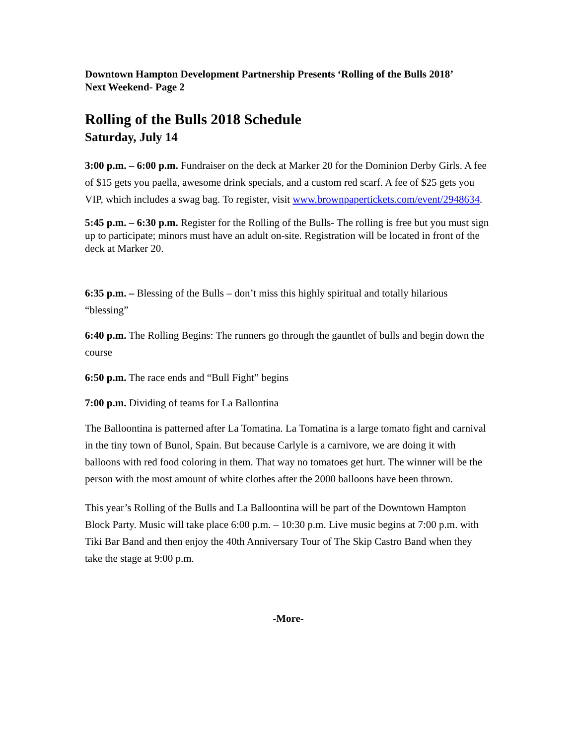Downtown Hampton Development Partnership Presents ‘Rolling of the Bulls 2018’
Next Weekend- Page 2
Rolling of the Bulls 2018 Schedule
Saturday, July 14
3:00 p.m. – 6:00 p.m. Fundraiser on the deck at Marker 20 for the Dominion Derby Girls. A fee of $15 gets you paella, awesome drink specials, and a custom red scarf. A fee of $25 gets you VIP, which includes a swag bag. To register, visit www.brownpapertickets.com/event/2948634.
5:45 p.m. – 6:30 p.m. Register for the Rolling of the Bulls- The rolling is free but you must sign up to participate; minors must have an adult on-site. Registration will be located in front of the deck at Marker 20.
6:35 p.m. – Blessing of the Bulls – don’t miss this highly spiritual and totally hilarious “blessing”
6:40 p.m. The Rolling Begins: The runners go through the gauntlet of bulls and begin down the course
6:50 p.m. The race ends and “Bull Fight” begins
7:00 p.m. Dividing of teams for La Ballontina
The Balloontina is patterned after La Tomatina. La Tomatina is a large tomato fight and carnival in the tiny town of Bunol, Spain. But because Carlyle is a carnivore, we are doing it with balloons with red food coloring in them. That way no tomatoes get hurt. The winner will be the person with the most amount of white clothes after the 2000 balloons have been thrown.
This year’s Rolling of the Bulls and La Balloontina will be part of the Downtown Hampton Block Party. Music will take place 6:00 p.m. – 10:30 p.m. Live music begins at 7:00 p.m. with Tiki Bar Band and then enjoy the 40th Anniversary Tour of The Skip Castro Band when they take the stage at 9:00 p.m.
-More-